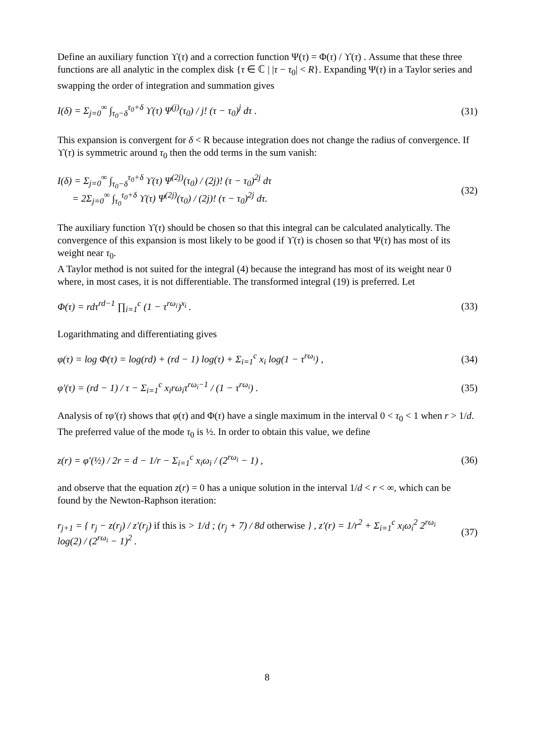Define an auxiliary function ϒ(τ) and a correction function Ψ(τ) = Φ(τ) / ϒ(τ) . Assume that these three functions are all analytic in the complex disk {τ ∈ ℂ | |τ − τ<sub>0</sub>| < R}. Expanding Ψ(τ) in a Taylor series and swapping the order of integration and summation gives
I(δ) = Σ<sub>j=0</sub><sup>∞</sup> ∫<sub>τ<sub>0</sub>−δ</sub><sup>τ<sub>0</sub>+δ</sup> ϒ(τ) Ψ<sup>(j)</sup>(τ<sub>0</sub>) / j! (τ − τ<sub>0</sub>)<sup>j</sup> dτ . (31)
This expansion is convergent for δ < R because integration does not change the radius of convergence. If ϒ(τ) is symmetric around τ<sub>0</sub> then the odd terms in the sum vanish:
I(δ) = Σ<sub>j=0</sub><sup>∞</sup> ∫<sub>τ<sub>0</sub>−δ</sub><sup>τ<sub>0</sub>+δ</sup> ϒ(τ) Ψ<sup>(2j)</sup>(τ<sub>0</sub>) / (2j)! (τ − τ<sub>0</sub>)<sup>2j</sup> dτ
= 2Σ<sub>j=0</sub><sup>∞</sup> ∫<sub>τ<sub>0</sub></sub><sup>τ<sub>0</sub>+δ</sup> ϒ(τ) Ψ<sup>(2j)</sup>(τ<sub>0</sub>) / (2j)! (τ − τ<sub>0</sub>)<sup>2j</sup> dτ. (32)
The auxiliary function ϒ(τ) should be chosen so that this integral can be calculated analytically. The convergence of this expansion is most likely to be good if ϒ(τ) is chosen so that Ψ(τ) has most of its weight near τ<sub>0</sub>.
A Taylor method is not suited for the integral (4) because the integrand has most of its weight near 0 where, in most cases, it is not differentiable. The transformed integral (19) is preferred. Let
Φ(τ) = rdτ<sup>rd−1</sup> ∏<sub>i=1</sub><sup>c</sup> (1 − τ<sup>rω<sub>i</sub></sup>)<sup>x<sub>i</sub></sup> . (33)
Logarithmating and differentiating gives
φ(τ) = log Φ(τ) = log(rd) + (rd − 1) log(τ) + Σ<sub>i=1</sub><sup>c</sup> x<sub>i</sub> log(1 − τ<sup>rω<sub>i</sub></sup>) , (34)
φ′(τ) = (rd − 1) / τ − Σ<sub>i=1</sub><sup>c</sup> x<sub>i</sub>rω<sub>i</sub>τ<sup>rω<sub>i</sub>−1</sup> / (1 − τ<sup>rω<sub>i</sub></sup>) . (35)
Analysis of τφ′(τ) shows that φ(τ) and Φ(τ) have a single maximum in the interval 0 < τ<sub>0</sub> < 1 when r > 1/d. The preferred value of the mode τ<sub>0</sub> is ½. In order to obtain this value, we define
z(r) = φ′(½) / 2r = d − 1/r − Σ<sub>i=1</sub><sup>c</sup> x<sub>i</sub>ω<sub>i</sub> / (2<sup>rω<sub>i</sub></sup> − 1) , (36)
and observe that the equation z(r) = 0 has a unique solution in the interval 1/d < r < ∞, which can be found by the Newton-Raphson iteration:
r<sub>j+1</sub> = { r<sub>j</sub> − z(r<sub>j</sub>) / z′(r<sub>j</sub>) if this is > 1/d ; (r<sub>j</sub> + 7) / 8d otherwise } , z′(r) = 1/r<sup>2</sup> + Σ<sub>i=1</sub><sup>c</sup> x<sub>i</sub>ω<sub>i</sub><sup>2</sup> 2<sup>rω<sub>i</sub></sup> log(2) / (2<sup>rω<sub>i</sub></sup> − 1)<sup>2</sup> . (37)
8